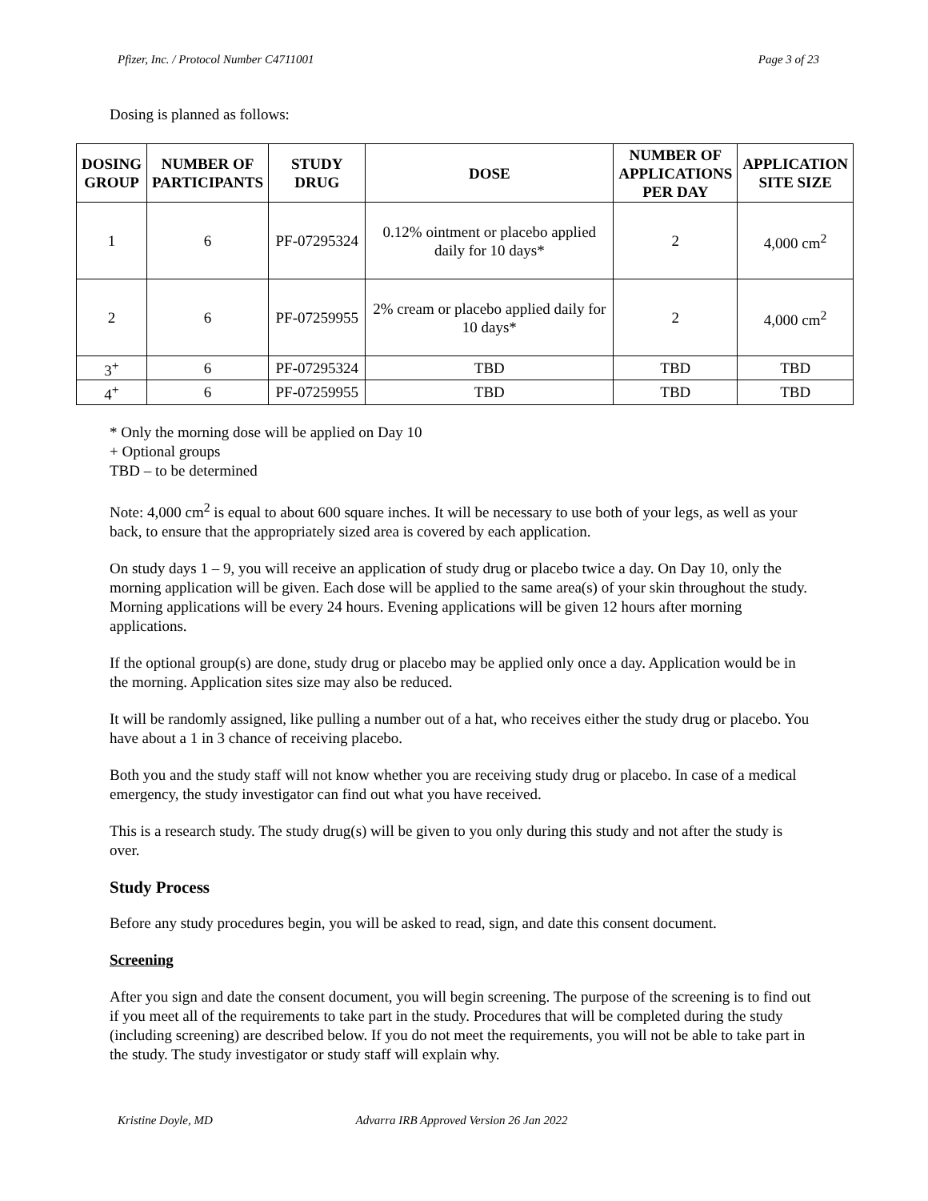Pfizer, Inc. / Protocol Number C4711001 Page 3 of 23
Dosing is planned as follows:
| DOSING GROUP | NUMBER OF PARTICIPANTS | STUDY DRUG | DOSE | NUMBER OF APPLICATIONS PER DAY | APPLICATION SITE SIZE |
| --- | --- | --- | --- | --- | --- |
| 1 | 6 | PF-07295324 | 0.12% ointment or placebo applied daily for 10 days* | 2 | 4,000 cm<sup>2</sup> |
| 2 | 6 | PF-07259955 | 2% cream or placebo applied daily for 10 days* | 2 | 4,000 cm<sup>2</sup> |
| 3<sup>+</sup> | 6 | PF-07295324 | TBD | TBD | TBD |
| 4<sup>+</sup> | 6 | PF-07259955 | TBD | TBD | TBD |
* Only the morning dose will be applied on Day 10
+ Optional groups
TBD – to be determined
Note: 4,000 cm<sup>2</sup> is equal to about 600 square inches. It will be necessary to use both of your legs, as well as your back, to ensure that the appropriately sized area is covered by each application.
On study days 1 – 9, you will receive an application of study drug or placebo twice a day. On Day 10, only the morning application will be given. Each dose will be applied to the same area(s) of your skin throughout the study. Morning applications will be every 24 hours. Evening applications will be given 12 hours after morning applications.
If the optional group(s) are done, study drug or placebo may be applied only once a day. Application would be in the morning. Application sites size may also be reduced.
It will be randomly assigned, like pulling a number out of a hat, who receives either the study drug or placebo. You have about a 1 in 3 chance of receiving placebo.
Both you and the study staff will not know whether you are receiving study drug or placebo. In case of a medical emergency, the study investigator can find out what you have received.
This is a research study. The study drug(s) will be given to you only during this study and not after the study is over.
Study Process
Before any study procedures begin, you will be asked to read, sign, and date this consent document.
Screening
After you sign and date the consent document, you will begin screening. The purpose of the screening is to find out if you meet all of the requirements to take part in the study. Procedures that will be completed during the study (including screening) are described below. If you do not meet the requirements, you will not be able to take part in the study. The study investigator or study staff will explain why.
Kristine Doyle, MD Advarra IRB Approved Version 26 Jan 2022